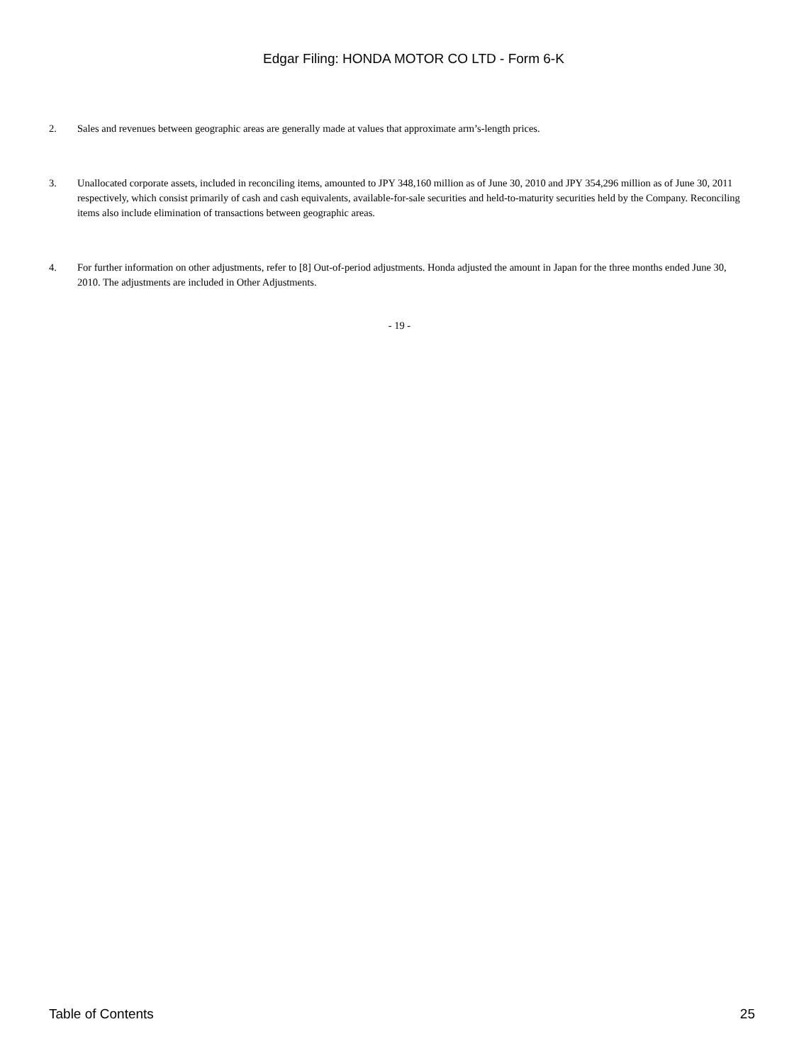Edgar Filing: HONDA MOTOR CO LTD - Form 6-K
2. Sales and revenues between geographic areas are generally made at values that approximate arm’s-length prices.
3. Unallocated corporate assets, included in reconciling items, amounted to JPY 348,160 million as of June 30, 2010 and JPY 354,296 million as of June 30, 2011 respectively, which consist primarily of cash and cash equivalents, available-for-sale securities and held-to-maturity securities held by the Company. Reconciling items also include elimination of transactions between geographic areas.
4. For further information on other adjustments, refer to [8] Out-of-period adjustments. Honda adjusted the amount in Japan for the three months ended June 30, 2010. The adjustments are included in Other Adjustments.
- 19 -
Table of Contents 25